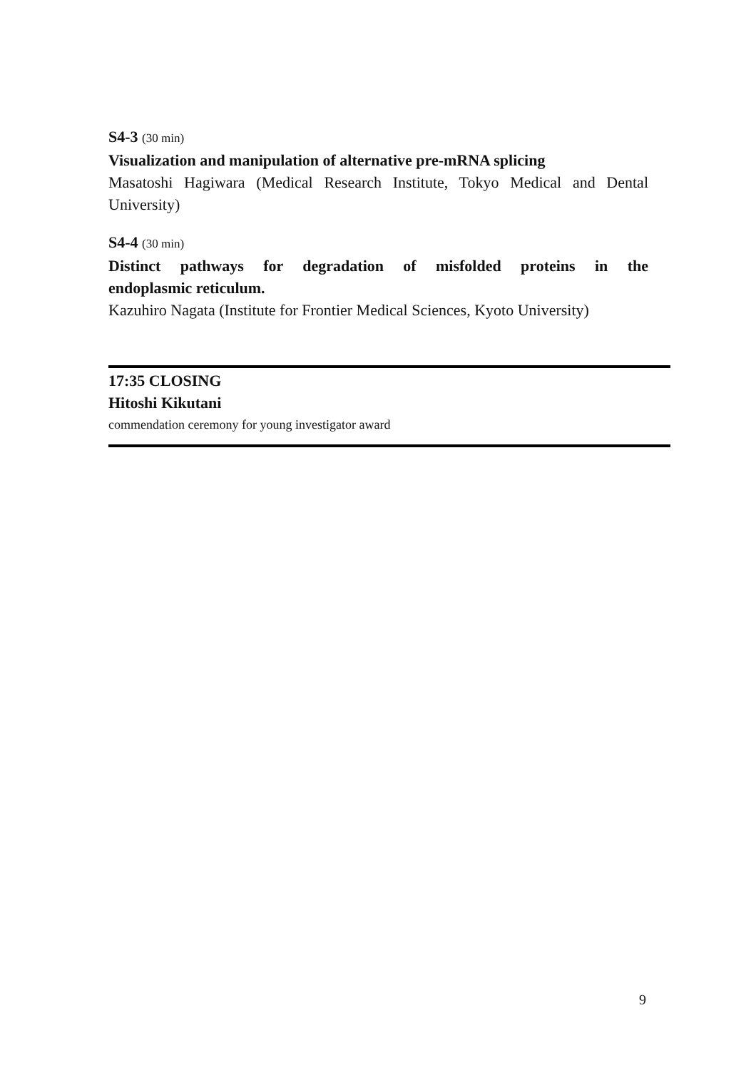S4-3 (30 min)
Visualization and manipulation of alternative pre-mRNA splicing
Masatoshi Hagiwara (Medical Research Institute, Tokyo Medical and Dental
University)
S4-4 (30 min)
Distinct pathways for degradation of misfolded proteins in the
endoplasmic reticulum.
Kazuhiro Nagata (Institute for Frontier Medical Sciences, Kyoto University)
17:35 CLOSING
Hitoshi Kikutani
commendation ceremony for young investigator award
9